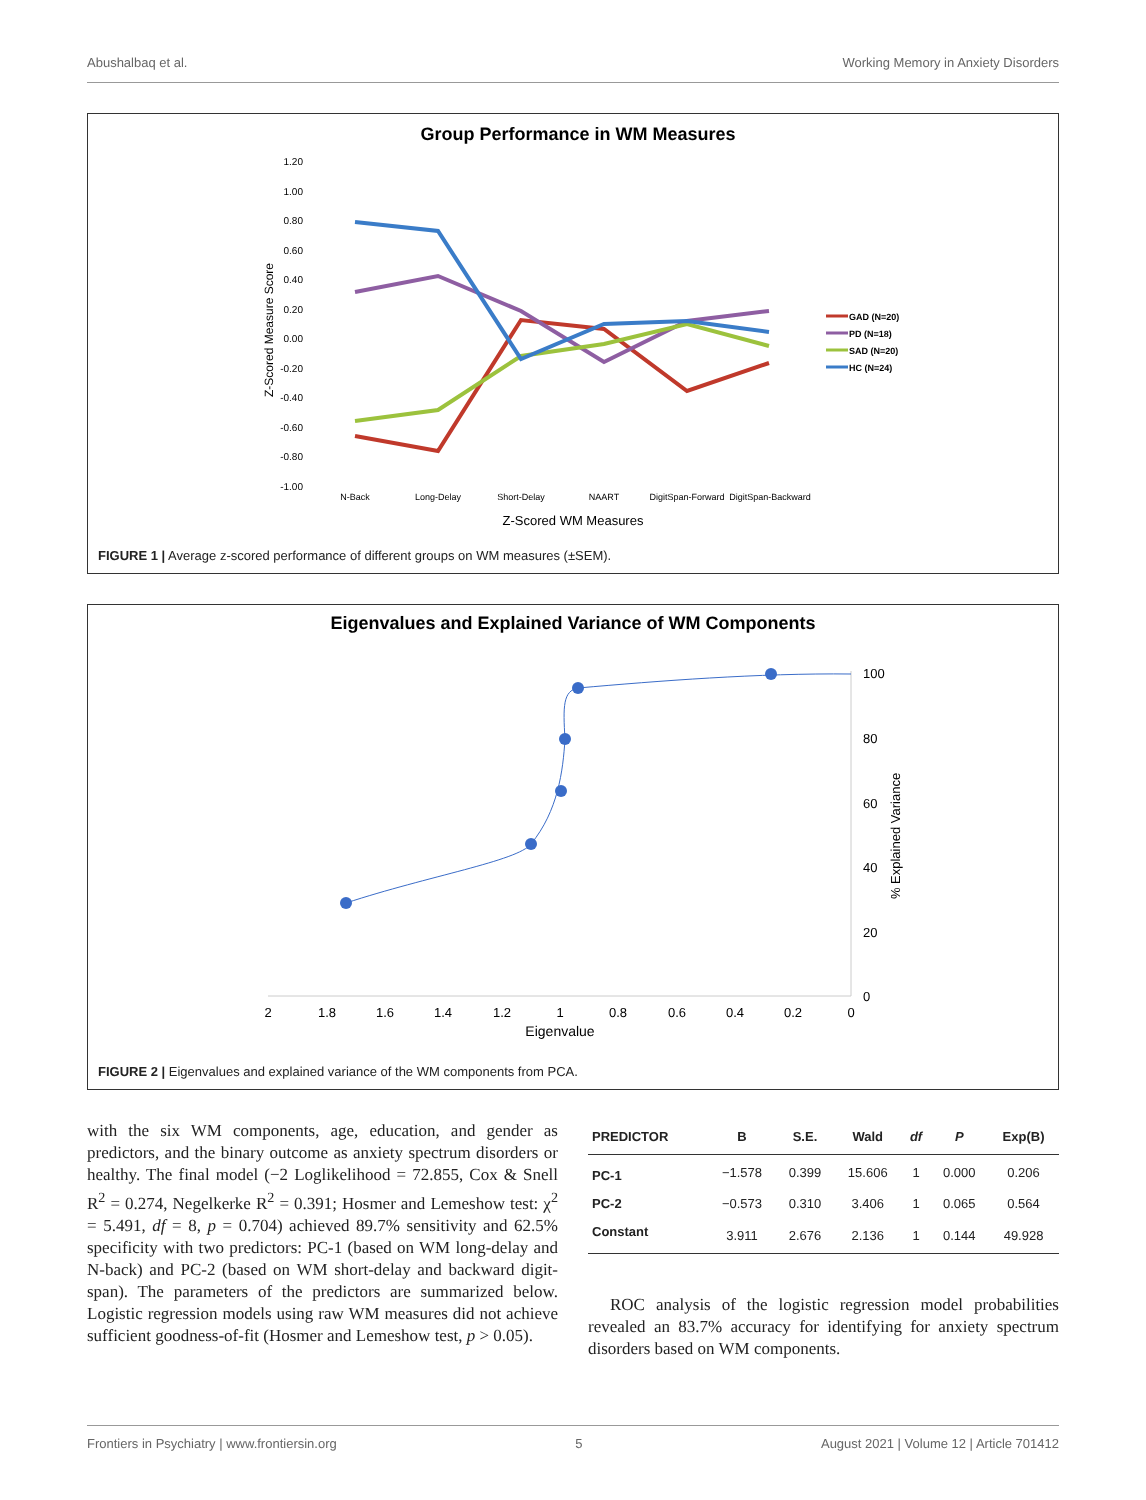Abushalbaq et al. Working Memory in Anxiety Disorders
Group Performance in WM Measures
1.20
1.00
0.80
0.60
0.40
0.20
0.00
-0.20
-0.40
-0.60
-0.80
-1.00
Z-Scored Measure Score
N-Back
Long-Delay
Short-Delay
NAART
DigitSpan-Forward
DigitSpan-Backward
Z-Scored WM Measures
GAD (N=20)
PD (N=18)
SAD (N=20)
HC (N=24)
FIGURE 1 | Average z-scored performance of different groups on WM measures (±SEM).
Eigenvalues and Explained Variance of WM Components
100
80
60
40
20
0
% Explained Variance
2
1.8
1.6
1.4
1.2
1
0.8
0.6
0.4
0.2
0
Eigenvalue
FIGURE 2 | Eigenvalues and explained variance of the WM components from PCA.
with the six WM components, age, education, and gender as predictors, and the binary outcome as anxiety spectrum disorders or healthy. The final model (−2 Loglikelihood = 72.855, Cox & Snell R<sup>2</sup> = 0.274, Negelkerke R<sup>2</sup> = 0.391; Hosmer and Lemeshow test: χ<sup>2</sup> = 5.491, df = 8, p = 0.704) achieved 89.7% sensitivity and 62.5% specificity with two predictors: PC-1 (based on WM long-delay and N-back) and PC-2 (based on WM short-delay and backward digit-span). The parameters of the predictors are summarized below. Logistic regression models using raw WM measures did not achieve sufficient goodness-of-fit (Hosmer and Lemeshow test, p > 0.05).
| PREDICTOR | B | S.E. | Wald | df | P | Exp(B) |
| --- | --- | --- | --- | --- | --- | --- |
| PC-1 | −1.578 | 0.399 | 15.606 | 1 | 0.000 | 0.206 |
| PC-2 | −0.573 | 0.310 | 3.406 | 1 | 0.065 | 0.564 |
| Constant | 3.911 | 2.676 | 2.136 | 1 | 0.144 | 49.928 |
ROC analysis of the logistic regression model probabilities revealed an 83.7% accuracy for identifying for anxiety spectrum disorders based on WM components.
Frontiers in Psychiatry | www.frontiersin.org 5 August 2021 | Volume 12 | Article 701412